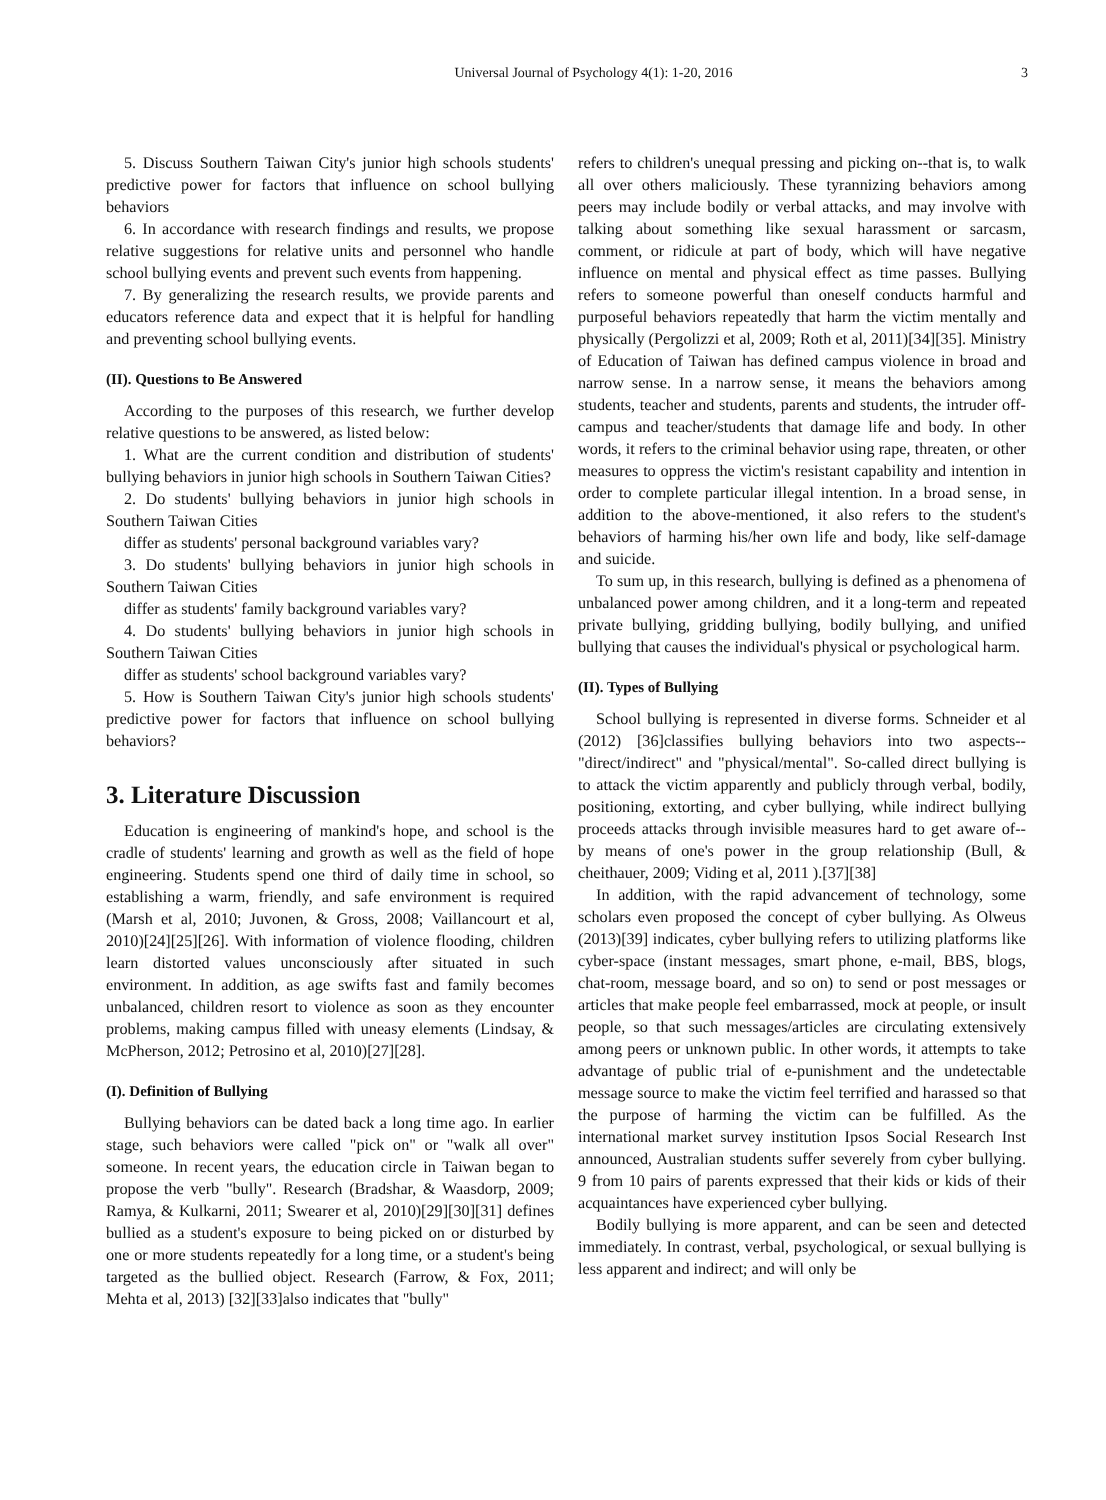Universal Journal of Psychology 4(1): 1-20, 2016 3
5. Discuss Southern Taiwan City's junior high schools students' predictive power for factors that influence on school bullying behaviors
6. In accordance with research findings and results, we propose relative suggestions for relative units and personnel who handle school bullying events and prevent such events from happening.
7. By generalizing the research results, we provide parents and educators reference data and expect that it is helpful for handling and preventing school bullying events.
(II). Questions to Be Answered
According to the purposes of this research, we further develop relative questions to be answered, as listed below:
1. What are the current condition and distribution of students' bullying behaviors in junior high schools in Southern Taiwan Cities?
2. Do students' bullying behaviors in junior high schools in Southern Taiwan Cities
differ as students' personal background variables vary?
3. Do students' bullying behaviors in junior high schools in Southern Taiwan Cities
differ as students' family background variables vary?
4. Do students' bullying behaviors in junior high schools in Southern Taiwan Cities
differ as students' school background variables vary?
5. How is Southern Taiwan City's junior high schools students' predictive power for factors that influence on school bullying behaviors?
3. Literature Discussion
Education is engineering of mankind's hope, and school is the cradle of students' learning and growth as well as the field of hope engineering. Students spend one third of daily time in school, so establishing a warm, friendly, and safe environment is required (Marsh et al, 2010; Juvonen, & Gross, 2008; Vaillancourt et al, 2010)[24][25][26]. With information of violence flooding, children learn distorted values unconsciously after situated in such environment. In addition, as age swifts fast and family becomes unbalanced, children resort to violence as soon as they encounter problems, making campus filled with uneasy elements (Lindsay, & McPherson, 2012; Petrosino et al, 2010)[27][28].
(I). Definition of Bullying
Bullying behaviors can be dated back a long time ago. In earlier stage, such behaviors were called "pick on" or "walk all over" someone. In recent years, the education circle in Taiwan began to propose the verb "bully". Research (Bradshar, & Waasdorp, 2009; Ramya, & Kulkarni, 2011; Swearer et al, 2010)[29][30][31] defines bullied as a student's exposure to being picked on or disturbed by one or more students repeatedly for a long time, or a student's being targeted as the bullied object. Research (Farrow, & Fox, 2011; Mehta et al, 2013) [32][33]also indicates that "bully"
refers to children's unequal pressing and picking on--that is, to walk all over others maliciously. These tyrannizing behaviors among peers may include bodily or verbal attacks, and may involve with talking about something like sexual harassment or sarcasm, comment, or ridicule at part of body, which will have negative influence on mental and physical effect as time passes. Bullying refers to someone powerful than oneself conducts harmful and purposeful behaviors repeatedly that harm the victim mentally and physically (Pergolizzi et al, 2009; Roth et al, 2011)[34][35]. Ministry of Education of Taiwan has defined campus violence in broad and narrow sense. In a narrow sense, it means the behaviors among students, teacher and students, parents and students, the intruder off-campus and teacher/students that damage life and body. In other words, it refers to the criminal behavior using rape, threaten, or other measures to oppress the victim's resistant capability and intention in order to complete particular illegal intention. In a broad sense, in addition to the above-mentioned, it also refers to the student's behaviors of harming his/her own life and body, like self-damage and suicide.
To sum up, in this research, bullying is defined as a phenomena of unbalanced power among children, and it a long-term and repeated private bullying, gridding bullying, bodily bullying, and unified bullying that causes the individual's physical or psychological harm.
(II). Types of Bullying
School bullying is represented in diverse forms. Schneider et al (2012) [36]classifies bullying behaviors into two aspects--"direct/indirect" and "physical/mental". So-called direct bullying is to attack the victim apparently and publicly through verbal, bodily, positioning, extorting, and cyber bullying, while indirect bullying proceeds attacks through invisible measures hard to get aware of-- by means of one's power in the group relationship (Bull, & cheithauer, 2009; Viding et al, 2011 ).[37][38]
In addition, with the rapid advancement of technology, some scholars even proposed the concept of cyber bullying. As Olweus (2013)[39] indicates, cyber bullying refers to utilizing platforms like cyber-space (instant messages, smart phone, e-mail, BBS, blogs, chat-room, message board, and so on) to send or post messages or articles that make people feel embarrassed, mock at people, or insult people, so that such messages/articles are circulating extensively among peers or unknown public. In other words, it attempts to take advantage of public trial of e-punishment and the undetectable message source to make the victim feel terrified and harassed so that the purpose of harming the victim can be fulfilled. As the international market survey institution Ipsos Social Research Inst announced, Australian students suffer severely from cyber bullying. 9 from 10 pairs of parents expressed that their kids or kids of their acquaintances have experienced cyber bullying.
Bodily bullying is more apparent, and can be seen and detected immediately. In contrast, verbal, psychological, or sexual bullying is less apparent and indirect; and will only be